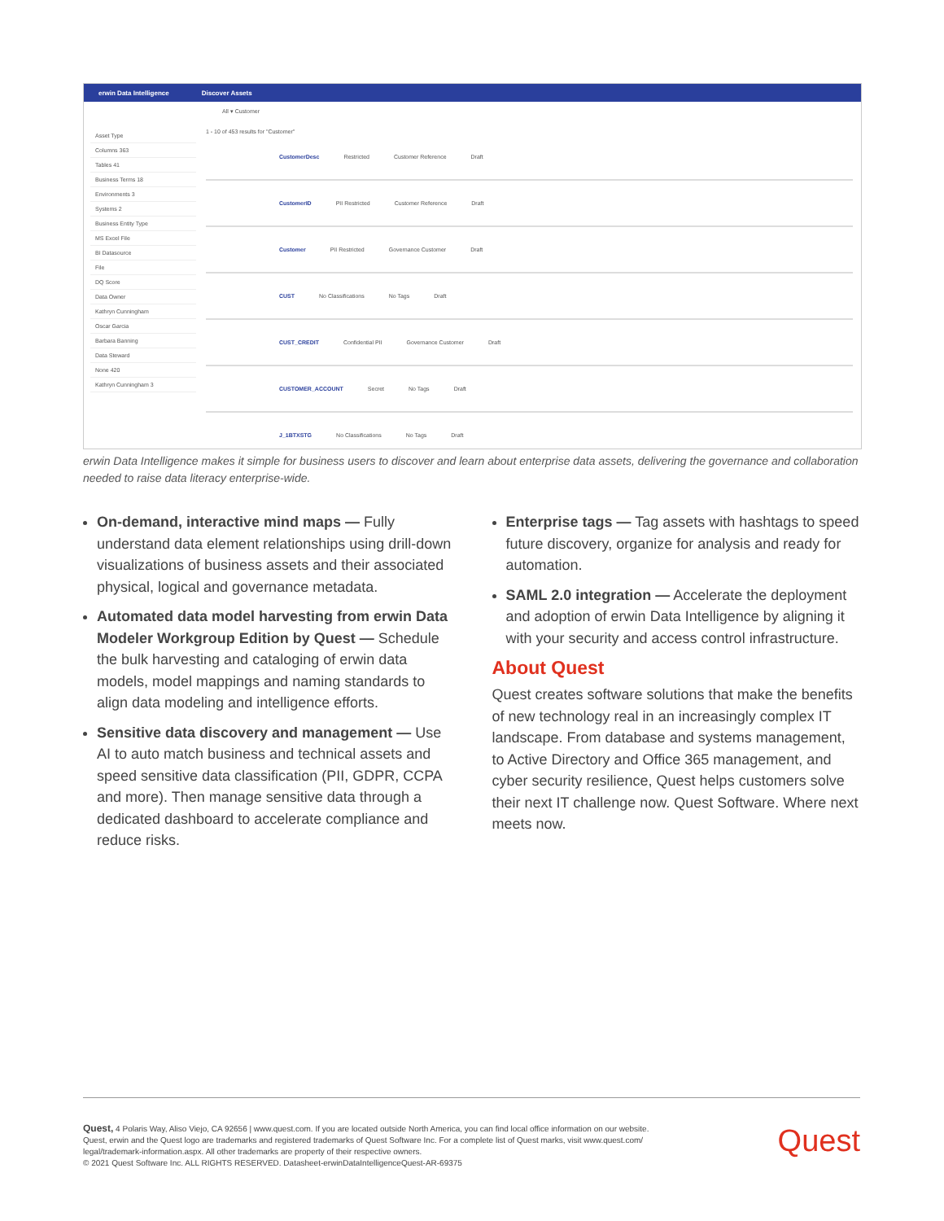erwin Data Intelligence Discover Assets
All ▾ Customer
Asset Type
Columns 363
Tables 41
Business Terms 18
Environments 3
Systems 2
Business Entity Type
MS Excel File
BI Datasource
File
DQ Score
Data Owner
Kathryn Cunningham
Oscar Garcia
Barbara Banning
Data Steward
None 420
Kathryn Cunningham 3
1 - 10 of 453 results for "Customer"
CustomerDesc Restricted Customer Reference Draft
CustomerID PII Restricted Customer Reference Draft
Customer PII Restricted Governance Customer Draft
CUST No Classifications No Tags Draft
CUST_CREDIT Confidential PII Governance Customer Draft
CUSTOMER_ACCOUNT Secret No Tags Draft
J_1BTXSTG No Classifications No Tags Draft
erwin Data Intelligence makes it simple for business users to discover and learn about enterprise data assets, delivering the governance and collaboration needed to raise data literacy enterprise-wide.
On-demand, interactive mind maps — Fully understand data element relationships using drill-down visualizations of business assets and their associated physical, logical and governance metadata.
Automated data model harvesting from erwin Data Modeler Workgroup Edition by Quest — Schedule the bulk harvesting and cataloging of erwin data models, model mappings and naming standards to align data modeling and intelligence efforts.
Sensitive data discovery and management — Use AI to auto match business and technical assets and speed sensitive data classification (PII, GDPR, CCPA and more). Then manage sensitive data through a dedicated dashboard to accelerate compliance and reduce risks.
Enterprise tags — Tag assets with hashtags to speed future discovery, organize for analysis and ready for automation.
SAML 2.0 integration — Accelerate the deployment and adoption of erwin Data Intelligence by aligning it with your security and access control infrastructure.
About Quest
Quest creates software solutions that make the benefits of new technology real in an increasingly complex IT landscape. From database and systems management, to Active Directory and Office 365 management, and cyber security resilience, Quest helps customers solve their next IT challenge now. Quest Software. Where next meets now.
Quest, 4 Polaris Way, Aliso Viejo, CA 92656 | www.quest.com. If you are located outside North America, you can find local office information on our website.
Quest, erwin and the Quest logo are trademarks and registered trademarks of Quest Software Inc. For a complete list of Quest marks, visit www.quest.com/
legal/trademark-information.aspx. All other trademarks are property of their respective owners.
© 2021 Quest Software Inc. ALL RIGHTS RESERVED. Datasheet-erwinDataIntelligenceQuest-AR-69375
Quest